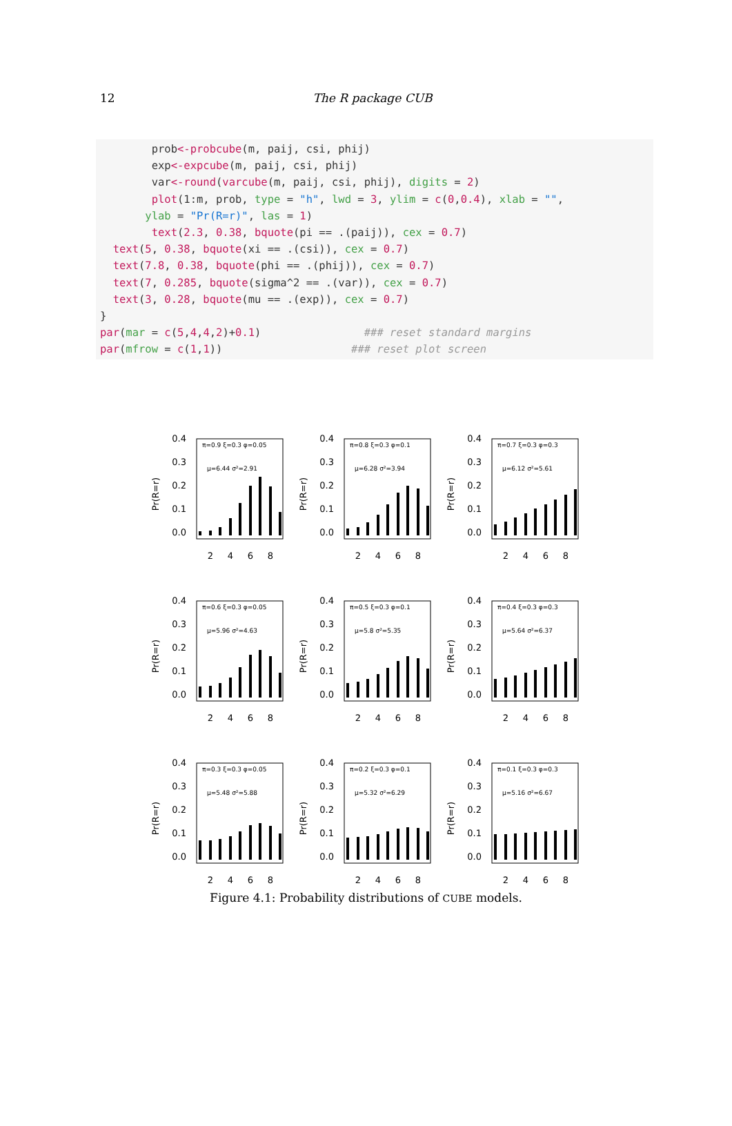12
The R package CUB
        prob<-probcube(m, paij, csi, phij)
        exp<-expcube(m, paij, csi, phij)
        var<-round(varcube(m, paij, csi, phij), digits = 2)
        plot(1:m, prob, type = "h", lwd = 3, ylim = c(0,0.4), xlab = "",
       ylab = "Pr(R=r)", las = 1)
        text(2.3, 0.38, bquote(pi == .(paij)), cex = 0.7)
  text(5, 0.38, bquote(xi == .(csi)), cex = 0.7)
  text(7.8, 0.38, bquote(phi == .(phij)), cex = 0.7)
  text(7, 0.285, bquote(sigma^2 == .(var)), cex = 0.7)
  text(3, 0.28, bquote(mu == .(exp)), cex = 0.7)
}
par(mar = c(5,4,4,2)+0.1)                ### reset standard margins
par(mfrow = c(1,1))                    ### reset plot screen
Pr(R=r)
0.4
0.3
0.2
0.1
0.0
π=0.9 ξ=0.3 φ=0.05
μ=6.44 σ²=2.91
2
4
6
8
Pr(R=r)
0.4
0.3
0.2
0.1
0.0
π=0.8 ξ=0.3 φ=0.1
μ=6.28 σ²=3.94
2
4
6
8
Pr(R=r)
0.4
0.3
0.2
0.1
0.0
π=0.7 ξ=0.3 φ=0.3
μ=6.12 σ²=5.61
2
4
6
8
Pr(R=r)
0.4
0.3
0.2
0.1
0.0
π=0.6 ξ=0.3 φ=0.05
μ=5.96 σ²=4.63
2
4
6
8
Pr(R=r)
0.4
0.3
0.2
0.1
0.0
π=0.5 ξ=0.3 φ=0.1
μ=5.8 σ²=5.35
2
4
6
8
Pr(R=r)
0.4
0.3
0.2
0.1
0.0
π=0.4 ξ=0.3 φ=0.3
μ=5.64 σ²=6.37
2
4
6
8
Pr(R=r)
0.4
0.3
0.2
0.1
0.0
π=0.3 ξ=0.3 φ=0.05
μ=5.48 σ²=5.88
2
4
6
8
Pr(R=r)
0.4
0.3
0.2
0.1
0.0
π=0.2 ξ=0.3 φ=0.1
μ=5.32 σ²=6.29
2
4
6
8
Pr(R=r)
0.4
0.3
0.2
0.1
0.0
π=0.1 ξ=0.3 φ=0.3
μ=5.16 σ²=6.67
2
4
6
8
Figure 4.1: Probability distributions of CUBE models.